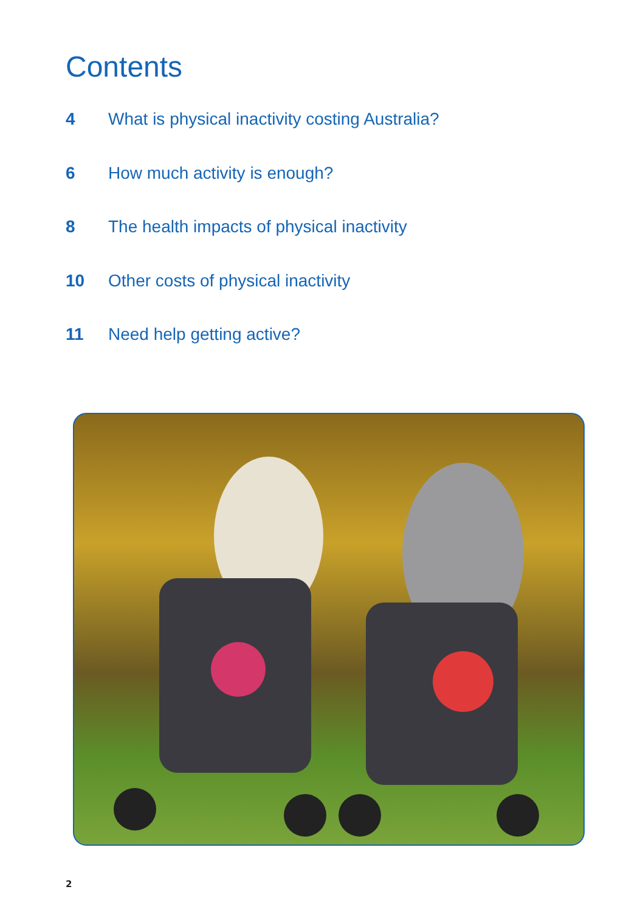Contents
4 What is physical inactivity costing Australia?
6 How much activity is enough?
8 The health impacts of physical inactivity
10 Other costs of physical inactivity
11 Need help getting active?
2